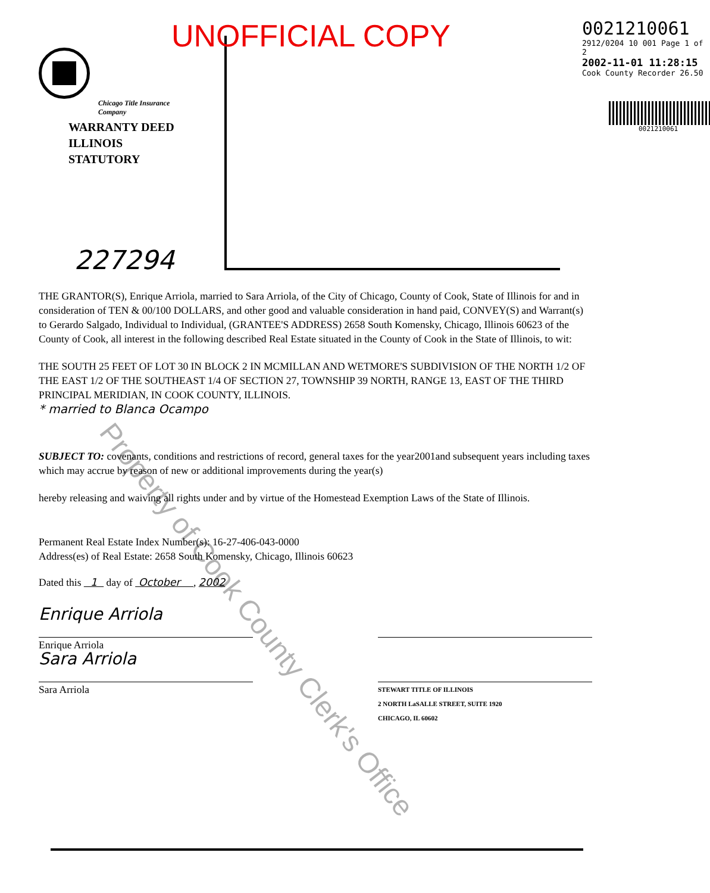Chicago Title Insurance Company
WARRANTY DEED
ILLINOIS STATUTORY
227294
0021210061
2912/0204 10 001 Page 1 of 2
2002-11-01 11:28:15
Cook County Recorder 26.50
0021210061
UNOFFICIAL COPY
THE GRANTOR(S), Enrique Arriola, married to Sara Arriola, of the City of Chicago, County of Cook, State of Illinois for and in consideration of TEN & 00/100 DOLLARS, and other good and valuable consideration in hand paid, CONVEY(S) and Warrant(s) to Gerardo Salgado, Individual to Individual, (GRANTEE'S ADDRESS) 2658 South Komensky, Chicago, Illinois 60623 of the County of Cook, all interest in the following described Real Estate situated in the County of Cook in the State of Illinois, to wit:
THE SOUTH 25 FEET OF LOT 30 IN BLOCK 2 IN MCMILLAN AND WETMORE'S SUBDIVISION OF THE NORTH 1/2 OF THE EAST 1/2 OF THE SOUTHEAST 1/4 OF SECTION 27, TOWNSHIP 39 NORTH, RANGE 13, EAST OF THE THIRD PRINCIPAL MERIDIAN, IN COOK COUNTY, ILLINOIS.
* married to Blanca Ocampo
SUBJECT TO: covenants, conditions and restrictions of record, general taxes for the year2001and subsequent years including taxes which may accrue by reason of new or additional improvements during the year(s)
hereby releasing and waiving all rights under and by virtue of the Homestead Exemption Laws of the State of Illinois.
Permanent Real Estate Index Number(s): 16-27-406-043-0000
Address(es) of Real Estate: 2658 South Komensky, Chicago, Illinois 60623
Dated this 1 day of October , 2002
Enrique Arriola
Enrique Arriola
Sara Arriola
Sara Arriola
STEWART TITLE OF ILLINOIS
2 NORTH LaSALLE STREET, SUITE 1920
CHICAGO, IL 60602
Property of Cook County Clerk's Office